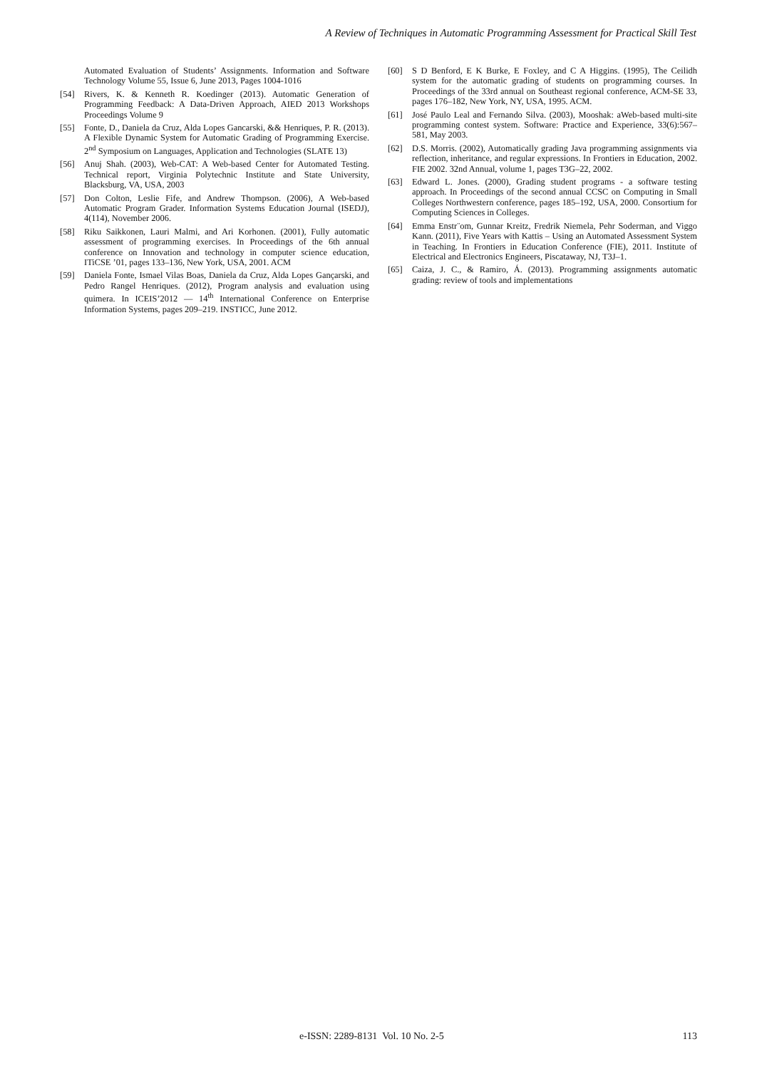A Review of Techniques in Automatic Programming Assessment for Practical Skill Test
Automated Evaluation of Students’ Assignments. Information and Software Technology Volume 55, Issue 6, June 2013, Pages 1004-1016
[54] Rivers, K. & Kenneth R. Koedinger (2013). Automatic Generation of Programming Feedback: A Data-Driven Approach, AIED 2013 Workshops Proceedings Volume 9
[55] Fonte, D., Daniela da Cruz, Alda Lopes Gancarski, && Henriques, P. R. (2013). A Flexible Dynamic System for Automatic Grading of Programming Exercise. 2<sup>nd</sup> Symposium on Languages, Application and Technologies (SLATE 13)
[56] Anuj Shah. (2003), Web-CAT: A Web-based Center for Automated Testing. Technical report, Virginia Polytechnic Institute and State University, Blacksburg, VA, USA, 2003
[57] Don Colton, Leslie Fife, and Andrew Thompson. (2006), A Web-based Automatic Program Grader. Information Systems Education Journal (ISEDJ), 4(114), November 2006.
[58] Riku Saikkonen, Lauri Malmi, and Ari Korhonen. (2001), Fully automatic assessment of programming exercises. In Proceedings of the 6th annual conference on Innovation and technology in computer science education, ITiCSE ’01, pages 133–136, New York, USA, 2001. ACM
[59] Daniela Fonte, Ismael Vilas Boas, Daniela da Cruz, Alda Lopes Gançarski, and Pedro Rangel Henriques. (2012), Program analysis and evaluation using quimera. In ICEIS’2012 — 14<sup>th</sup> International Conference on Enterprise Information Systems, pages 209–219. INSTICC, June 2012.
[60] S D Benford, E K Burke, E Foxley, and C A Higgins. (1995), The Ceilidh system for the automatic grading of students on programming courses. In Proceedings of the 33rd annual on Southeast regional conference, ACM-SE 33, pages 176–182, New York, NY, USA, 1995. ACM.
[61] José Paulo Leal and Fernando Silva. (2003), Mooshak: aWeb-based multi-site programming contest system. Software: Practice and Experience, 33(6):567–581, May 2003.
[62] D.S. Morris. (2002), Automatically grading Java programming assignments via reflection, inheritance, and regular expressions. In Frontiers in Education, 2002. FIE 2002. 32nd Annual, volume 1, pages T3G–22, 2002.
[63] Edward L. Jones. (2000), Grading student programs - a software testing approach. In Proceedings of the second annual CCSC on Computing in Small Colleges Northwestern conference, pages 185–192, USA, 2000. Consortium for Computing Sciences in Colleges.
[64] Emma Enstr¨om, Gunnar Kreitz, Fredrik Niemela, Pehr Soderman, and Viggo Kann. (2011), Five Years with Kattis – Using an Automated Assessment System in Teaching. In Frontiers in Education Conference (FIE), 2011. Institute of Electrical and Electronics Engineers, Piscataway, NJ, T3J–1.
[65] Caiza, J. C., & Ramiro, Á. (2013). Programming assignments automatic grading: review of tools and implementations
e-ISSN: 2289-8131 Vol. 10 No. 2-5 113